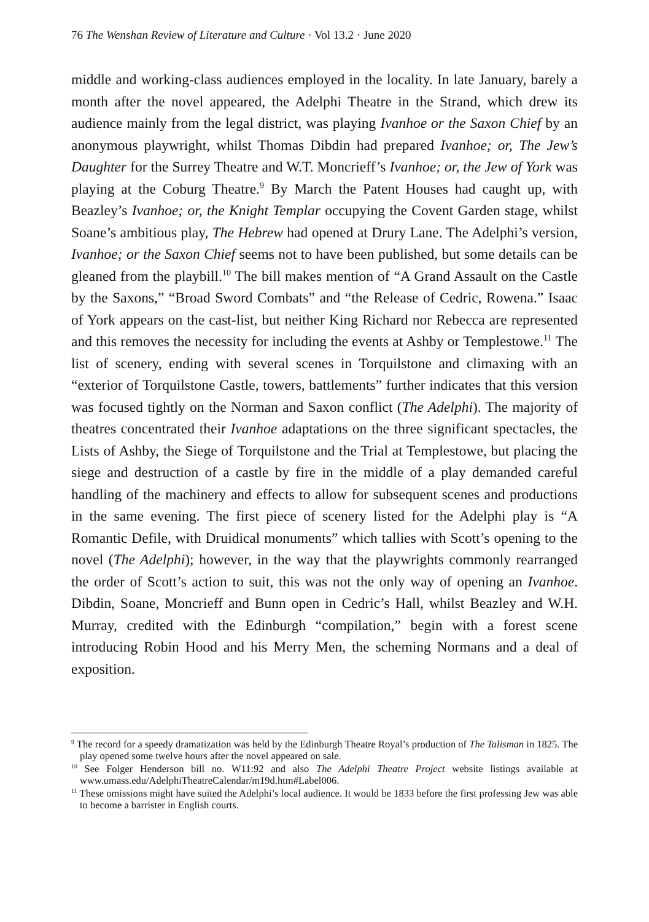76 The Wenshan Review of Literature and Culture · Vol 13.2 · June 2020
middle and working-class audiences employed in the locality. In late January, barely a month after the novel appeared, the Adelphi Theatre in the Strand, which drew its audience mainly from the legal district, was playing Ivanhoe or the Saxon Chief by an anonymous playwright, whilst Thomas Dibdin had prepared Ivanhoe; or, The Jew’s Daughter for the Surrey Theatre and W.T. Moncrieff’s Ivanhoe; or, the Jew of York was playing at the Coburg Theatre.<sup>9</sup> By March the Patent Houses had caught up, with Beazley’s Ivanhoe; or, the Knight Templar occupying the Covent Garden stage, whilst Soane’s ambitious play, The Hebrew had opened at Drury Lane. The Adelphi’s version, Ivanhoe; or the Saxon Chief seems not to have been published, but some details can be gleaned from the playbill.<sup>10</sup> The bill makes mention of “A Grand Assault on the Castle by the Saxons,” “Broad Sword Combats” and “the Release of Cedric, Rowena.” Isaac of York appears on the cast-list, but neither King Richard nor Rebecca are represented and this removes the necessity for including the events at Ashby or Templestowe.<sup>11</sup> The list of scenery, ending with several scenes in Torquilstone and climaxing with an “exterior of Torquilstone Castle, towers, battlements” further indicates that this version was focused tightly on the Norman and Saxon conflict (The Adelphi). The majority of theatres concentrated their Ivanhoe adaptations on the three significant spectacles, the Lists of Ashby, the Siege of Torquilstone and the Trial at Templestowe, but placing the siege and destruction of a castle by fire in the middle of a play demanded careful handling of the machinery and effects to allow for subsequent scenes and productions in the same evening. The first piece of scenery listed for the Adelphi play is “A Romantic Defile, with Druidical monuments” which tallies with Scott’s opening to the novel (The Adelphi); however, in the way that the playwrights commonly rearranged the order of Scott’s action to suit, this was not the only way of opening an Ivanhoe. Dibdin, Soane, Moncrieff and Bunn open in Cedric’s Hall, whilst Beazley and W.H. Murray, credited with the Edinburgh “compilation,” begin with a forest scene introducing Robin Hood and his Merry Men, the scheming Normans and a deal of exposition.
<sup>9</sup> The record for a speedy dramatization was held by the Edinburgh Theatre Royal’s production of The Talisman in 1825. The play opened some twelve hours after the novel appeared on sale.
<sup>10</sup> See Folger Henderson bill no. W11:92 and also The Adelphi Theatre Project website listings available at www.umass.edu/AdelphiTheatreCalendar/m19d.htm#Label006.
<sup>11</sup> These omissions might have suited the Adelphi’s local audience. It would be 1833 before the first professing Jew was able to become a barrister in English courts.